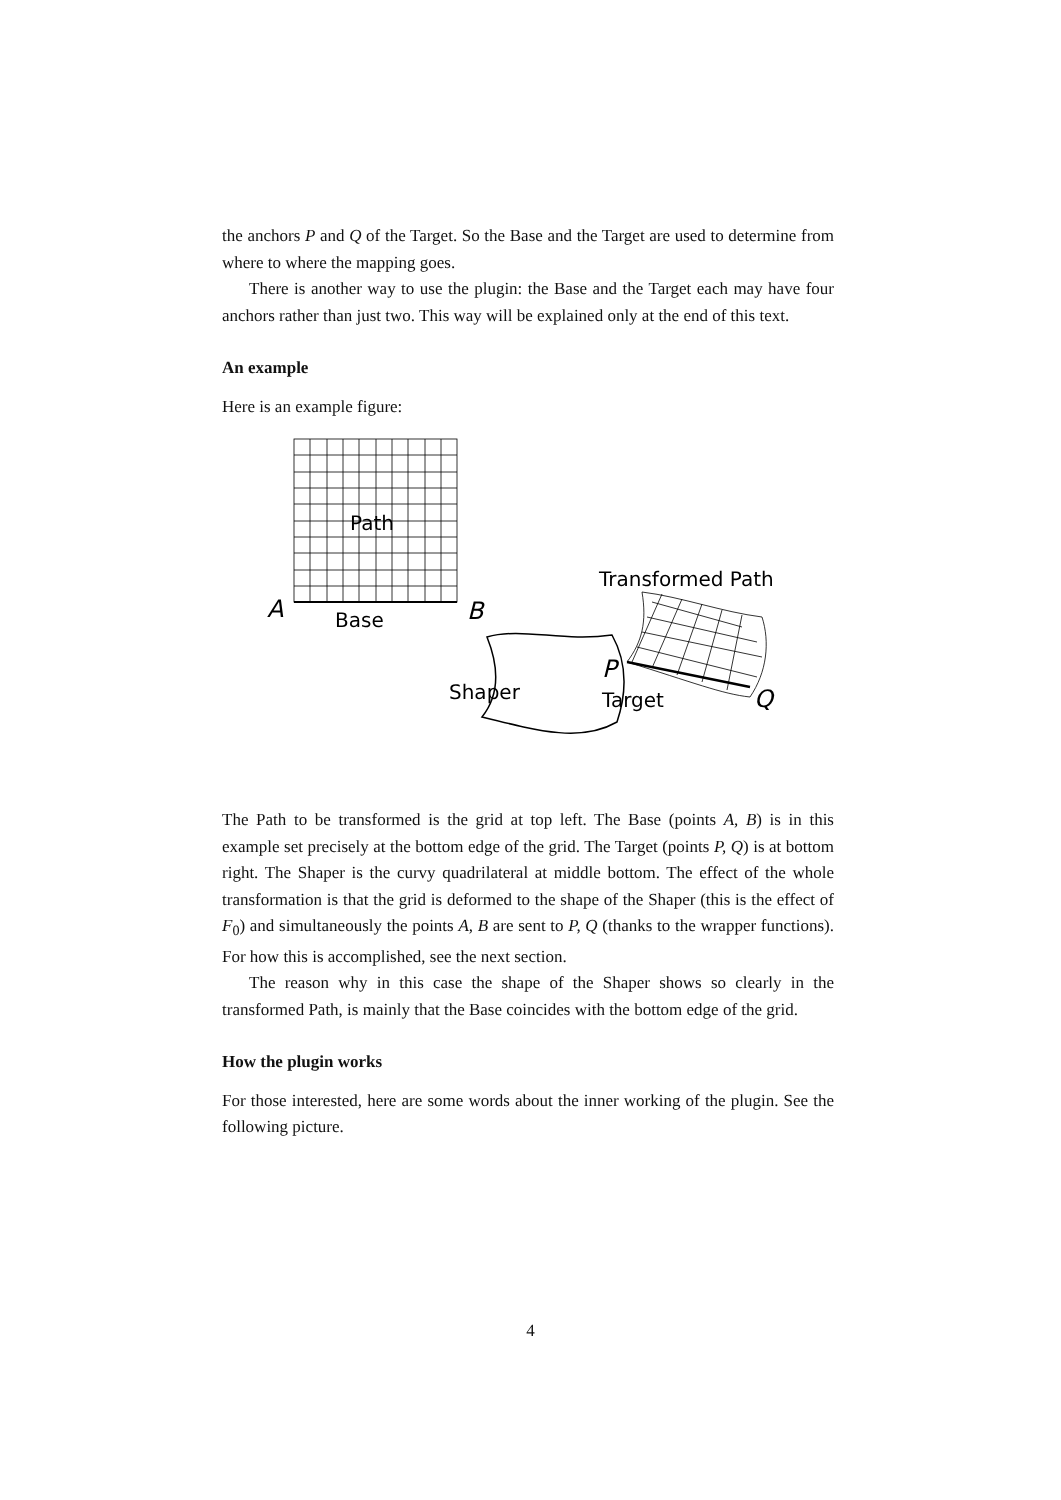the anchors P and Q of the Target. So the Base and the Target are used to determine from where to where the mapping goes.
There is another way to use the plugin: the Base and the Target each may have four anchors rather than just two. This way will be explained only at the end of this text.
An example
Here is an example figure:
Path
A
B
Base
Shaper
Transformed Path
P
Target
Q
The Path to be transformed is the grid at top left. The Base (points A, B) is in this example set precisely at the bottom edge of the grid. The Target (points P, Q) is at bottom right. The Shaper is the curvy quadrilateral at middle bottom. The effect of the whole transformation is that the grid is deformed to the shape of the Shaper (this is the effect of F<sub>0</sub>) and simultaneously the points A, B are sent to P, Q (thanks to the wrapper functions). For how this is accomplished, see the next section.
The reason why in this case the shape of the Shaper shows so clearly in the transformed Path, is mainly that the Base coincides with the bottom edge of the grid.
How the plugin works
For those interested, here are some words about the inner working of the plugin. See the following picture.
4